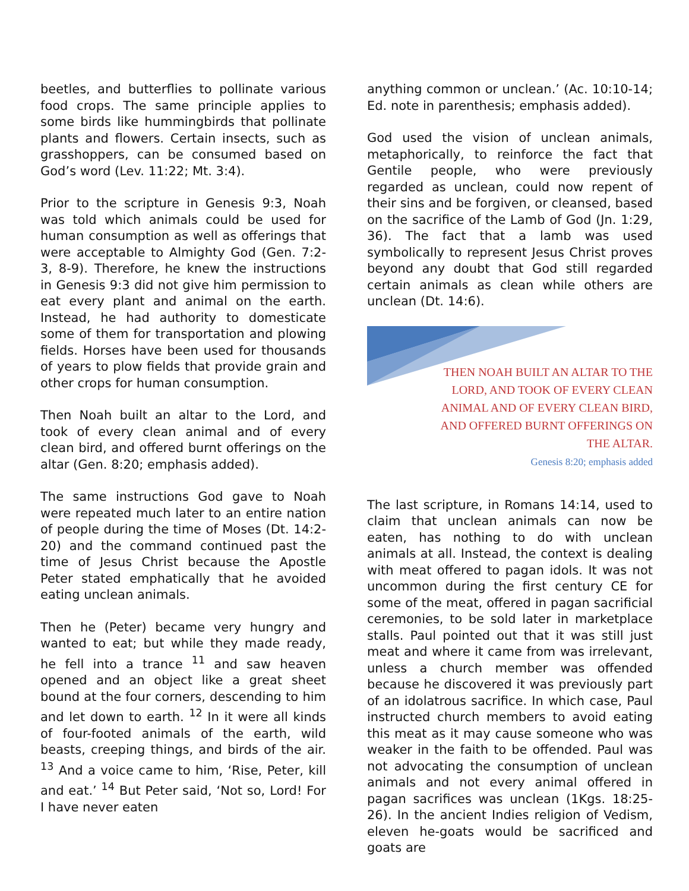beetles, and butterflies to pollinate various food crops. The same principle applies to some birds like hummingbirds that pollinate plants and flowers. Certain insects, such as grasshoppers, can be consumed based on God’s word (Lev. 11:22; Mt. 3:4).
Prior to the scripture in Genesis 9:3, Noah was told which animals could be used for human consumption as well as offerings that were acceptable to Almighty God (Gen. 7:2-3, 8-9). Therefore, he knew the instructions in Genesis 9:3 did not give him permission to eat every plant and animal on the earth. Instead, he had authority to domesticate some of them for transportation and plowing fields. Horses have been used for thousands of years to plow fields that provide grain and other crops for human consumption.
Then Noah built an altar to the Lord, and took of every clean animal and of every clean bird, and offered burnt offerings on the altar (Gen. 8:20; emphasis added).
The same instructions God gave to Noah were repeated much later to an entire nation of people during the time of Moses (Dt. 14:2-20) and the command continued past the time of Jesus Christ because the Apostle Peter stated emphatically that he avoided eating unclean animals.
Then he (Peter) became very hungry and wanted to eat; but while they made ready, he fell into a trance <sup>11</sup> and saw heaven opened and an object like a great sheet bound at the four corners, descending to him and let down to earth. <sup>12</sup> In it were all kinds of four-footed animals of the earth, wild beasts, creeping things, and birds of the air. <sup>13</sup> And a voice came to him, ‘Rise, Peter, kill and eat.’ <sup>14</sup> But Peter said, ‘Not so, Lord! For I have never eaten
anything common or unclean.’ (Ac. 10:10-14; Ed. note in parenthesis; emphasis added).
God used the vision of unclean animals, metaphorically, to reinforce the fact that Gentile people, who were previously regarded as unclean, could now repent of their sins and be forgiven, or cleansed, based on the sacrifice of the Lamb of God (Jn. 1:29, 36). The fact that a lamb was used symbolically to represent Jesus Christ proves beyond any doubt that God still regarded certain animals as clean while others are unclean (Dt. 14:6).
THEN NOAH BUILT AN ALTAR TO THE
LORD, AND TOOK OF EVERY CLEAN
ANIMAL AND OF EVERY CLEAN BIRD,
AND OFFERED BURNT OFFERINGS ON
THE ALTAR.
Genesis 8:20; emphasis added
The last scripture, in Romans 14:14, used to claim that unclean animals can now be eaten, has nothing to do with unclean animals at all. Instead, the context is dealing with meat offered to pagan idols. It was not uncommon during the first century CE for some of the meat, offered in pagan sacrificial ceremonies, to be sold later in marketplace stalls. Paul pointed out that it was still just meat and where it came from was irrelevant, unless a church member was offended because he discovered it was previously part of an idolatrous sacrifice. In which case, Paul instructed church members to avoid eating this meat as it may cause someone who was weaker in the faith to be offended. Paul was not advocating the consumption of unclean animals and not every animal offered in pagan sacrifices was unclean (1Kgs. 18:25-26). In the ancient Indies religion of Vedism, eleven he-goats would be sacrificed and goats are